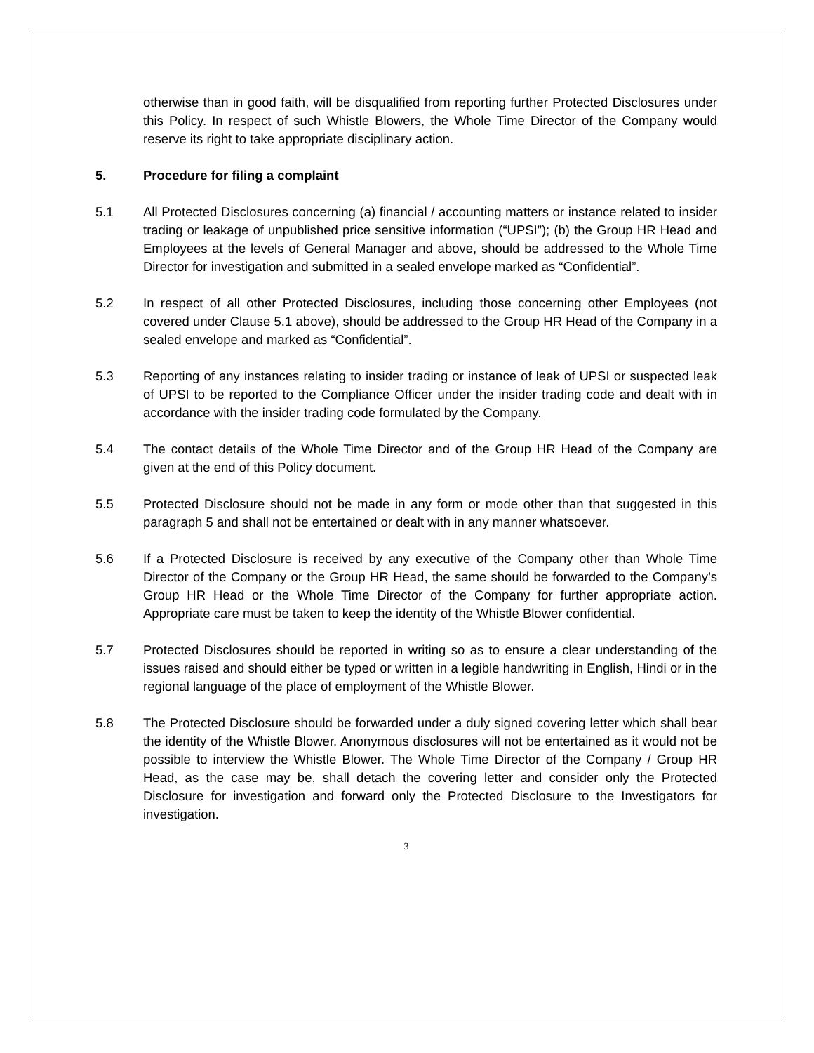otherwise than in good faith, will be disqualified from reporting further Protected Disclosures under this Policy. In respect of such Whistle Blowers, the Whole Time Director of the Company would reserve its right to take appropriate disciplinary action.
5. Procedure for filing a complaint
5.1 All Protected Disclosures concerning (a) financial / accounting matters or instance related to insider trading or leakage of unpublished price sensitive information (“UPSI”); (b) the Group HR Head and Employees at the levels of General Manager and above, should be addressed to the Whole Time Director for investigation and submitted in a sealed envelope marked as “Confidential”.
5.2 In respect of all other Protected Disclosures, including those concerning other Employees (not covered under Clause 5.1 above), should be addressed to the Group HR Head of the Company in a sealed envelope and marked as “Confidential”.
5.3 Reporting of any instances relating to insider trading or instance of leak of UPSI or suspected leak of UPSI to be reported to the Compliance Officer under the insider trading code and dealt with in accordance with the insider trading code formulated by the Company.
5.4 The contact details of the Whole Time Director and of the Group HR Head of the Company are given at the end of this Policy document.
5.5 Protected Disclosure should not be made in any form or mode other than that suggested in this paragraph 5 and shall not be entertained or dealt with in any manner whatsoever.
5.6 If a Protected Disclosure is received by any executive of the Company other than Whole Time Director of the Company or the Group HR Head, the same should be forwarded to the Company’s Group HR Head or the Whole Time Director of the Company for further appropriate action. Appropriate care must be taken to keep the identity of the Whistle Blower confidential.
5.7 Protected Disclosures should be reported in writing so as to ensure a clear understanding of the issues raised and should either be typed or written in a legible handwriting in English, Hindi or in the regional language of the place of employment of the Whistle Blower.
5.8 The Protected Disclosure should be forwarded under a duly signed covering letter which shall bear the identity of the Whistle Blower. Anonymous disclosures will not be entertained as it would not be possible to interview the Whistle Blower. The Whole Time Director of the Company / Group HR Head, as the case may be, shall detach the covering letter and consider only the Protected Disclosure for investigation and forward only the Protected Disclosure to the Investigators for investigation.
3